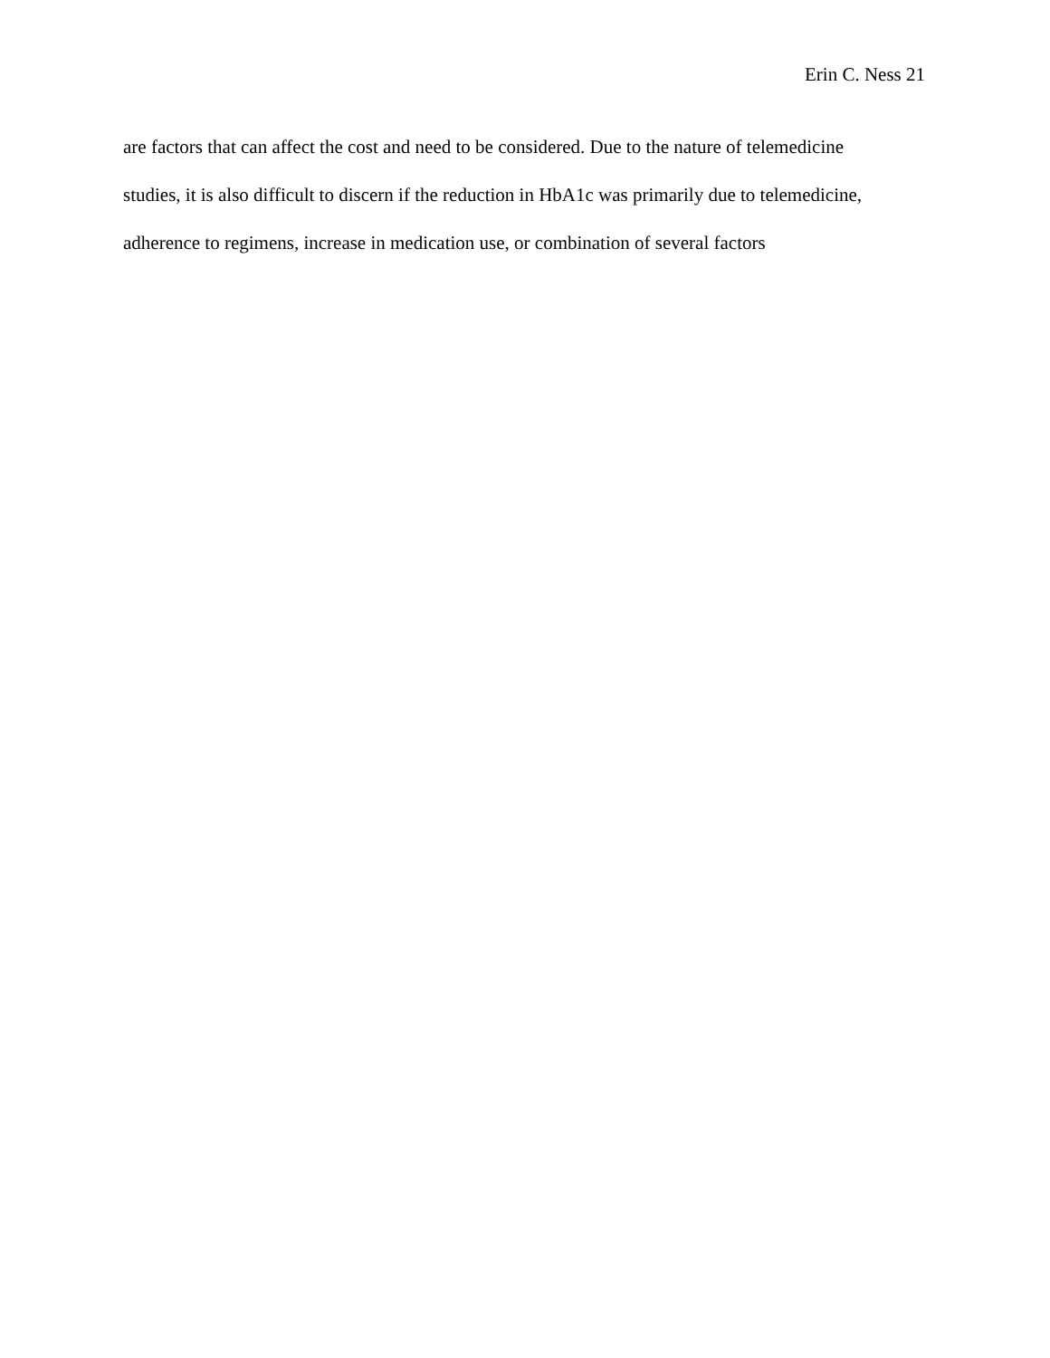Erin C. Ness 21
are factors that can affect the cost and need to be considered. Due to the nature of telemedicine
studies, it is also difficult to discern if the reduction in HbA1c was primarily due to telemedicine,
adherence to regimens, increase in medication use, or combination of several factors